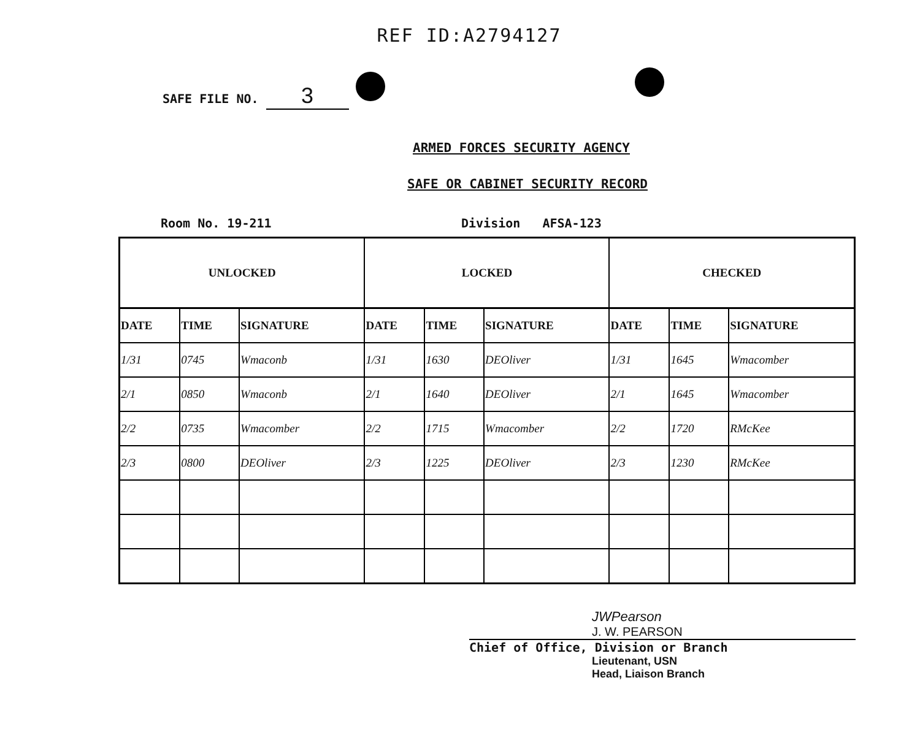REF ID:A2794127
SAFE FILE NO. 3
ARMED FORCES SECURITY AGENCY
SAFE OR CABINET SECURITY RECORD
Room No. 19-211 Division AFSA-123
| UNLOCKED | | | LOCKED | | | CHECKED | | |
| --- | --- | --- | --- | --- | --- | --- | --- | --- |
| DATE | TIME | SIGNATURE | DATE | TIME | SIGNATURE | DATE | TIME | SIGNATURE |
| 1/31 | 0745 | Wmaconb | 1/31 | 1630 | DEOliver | 1/31 | 1645 | Wmacomber |
| 2/1 | 0850 | Wmaconb | 2/1 | 1640 | DEOliver | 2/1 | 1645 | Wmacomber |
| 2/2 | 0735 | Wmacomber | 2/2 | 1715 | Wmacomber | 2/2 | 1720 | RMcKee |
| 2/3 | 0800 | DEOliver | 2/3 | 1225 | DEOliver | 2/3 | 1230 | RMcKee |
JWPearson
J. W. PEARSON
Chief of Office, Division or Branch
Lieutenant, USN
Head, Liaison Branch